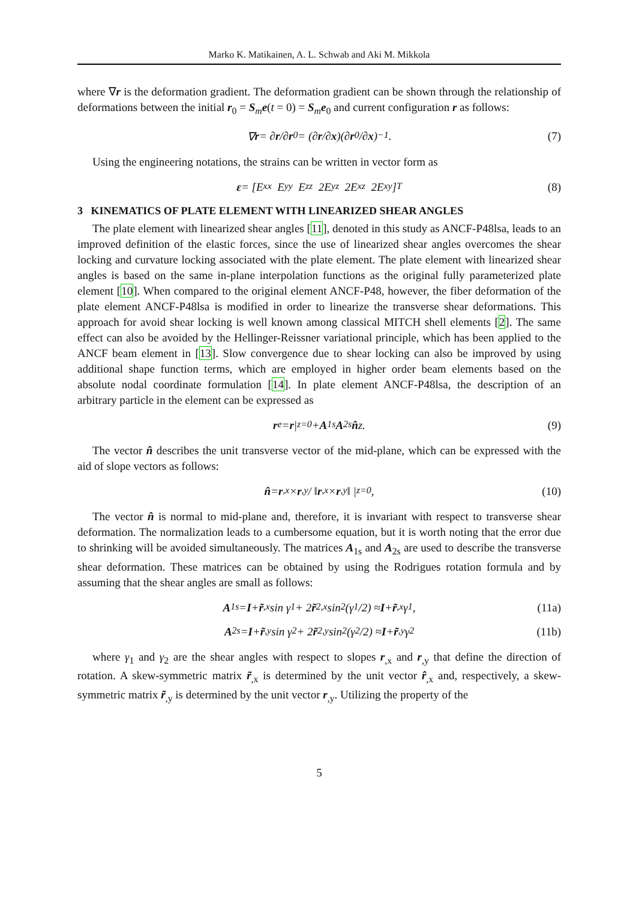Marko K. Matikainen, A. L. Schwab and Aki M. Mikkola
where ∇r is the deformation gradient. The deformation gradient can be shown through the relationship of deformations between the initial r<sub>0</sub> = S<sub>m</sub>e(t = 0) = S<sub>m</sub>e<sub>0</sub> and current configuration r as follows:
∇ r = ∂ r /∂ r<sub>0</sub> = (∂ r /∂ x)(∂ r<sub>0</sub>/∂ x)<sup>−1</sup>. (7)
Using the engineering notations, the strains can be written in vector form as
ε = [E<sub>xx</sub> E<sub>yy</sub> E<sub>zz</sub> 2E<sub>yz</sub> 2E<sub>xz</sub> 2E<sub>xy</sub>]<sup>T</sup> (8)
3 KINEMATICS OF PLATE ELEMENT WITH LINEARIZED SHEAR ANGLES
The plate element with linearized shear angles [11], denoted in this study as ANCF-P48lsa, leads to an improved definition of the elastic forces, since the use of linearized shear angles overcomes the shear locking and curvature locking associated with the plate element. The plate element with linearized shear angles is based on the same in-plane interpolation functions as the original fully parameterized plate element [10]. When compared to the original element ANCF-P48, however, the fiber deformation of the plate element ANCF-P48lsa is modified in order to linearize the transverse shear deformations. This approach for avoid shear locking is well known among classical MITCH shell elements [2]. The same effect can also be avoided by the Hellinger-Reissner variational principle, which has been applied to the ANCF beam element in [13]. Slow convergence due to shear locking can also be improved by using additional shape function terms, which are employed in higher order beam elements based on the absolute nodal coordinate formulation [14]. In plate element ANCF-P48lsa, the description of an arbitrary particle in the element can be expressed as
r<sub>e</sub> = r |<sub>z=0</sub> + A<sub>1s</sub> A<sub>2s</sub> n̂ z. (9)
The vector n̂ describes the unit transverse vector of the mid-plane, which can be expressed with the aid of slope vectors as follows:
n̂ = r<sub>,x</sub> × r<sub>,y</sub> / ‖ r<sub>,x</sub> × r<sub>,y</sub>‖ |<sub>z=0</sub> , (10)
The vector n̂ is normal to mid-plane and, therefore, it is invariant with respect to transverse shear deformation. The normalization leads to a cumbersome equation, but it is worth noting that the error due to shrinking will be avoided simultaneously. The matrices A<sub>1s</sub> and A<sub>2s</sub> are used to describe the transverse shear deformation. These matrices can be obtained by using the Rodrigues rotation formula and by assuming that the shear angles are small as follows:
A<sub>1s</sub> = I + r̃<sub>,x</sub> sin γ<sub>1</sub> + 2 r̃<sup>2</sup><sub>,x</sub> sin<sup>2</sup>(γ<sub>1</sub>/2) ≈ I + r̃<sub>,x</sub> γ<sub>1</sub>, (11a)
A<sub>2s</sub> = I + r̃<sub>,y</sub> sin γ<sub>2</sub> + 2 r̃<sup>2</sup><sub>,y</sub> sin<sup>2</sup>(γ<sub>2</sub>/2) ≈ I + r̃<sub>,y</sub> γ<sub>2</sub> (11b)
where γ<sub>1</sub> and γ<sub>2</sub> are the shear angles with respect to slopes r<sub>,x</sub> and r<sub>,y</sub> that define the direction of rotation. A skew-symmetric matrix r̃<sub>,x</sub> is determined by the unit vector r̂<sub>,x</sub> and, respectively, a skew-symmetric matrix r̃<sub>,y</sub> is determined by the unit vector r<sub>,y</sub>. Utilizing the property of the
5